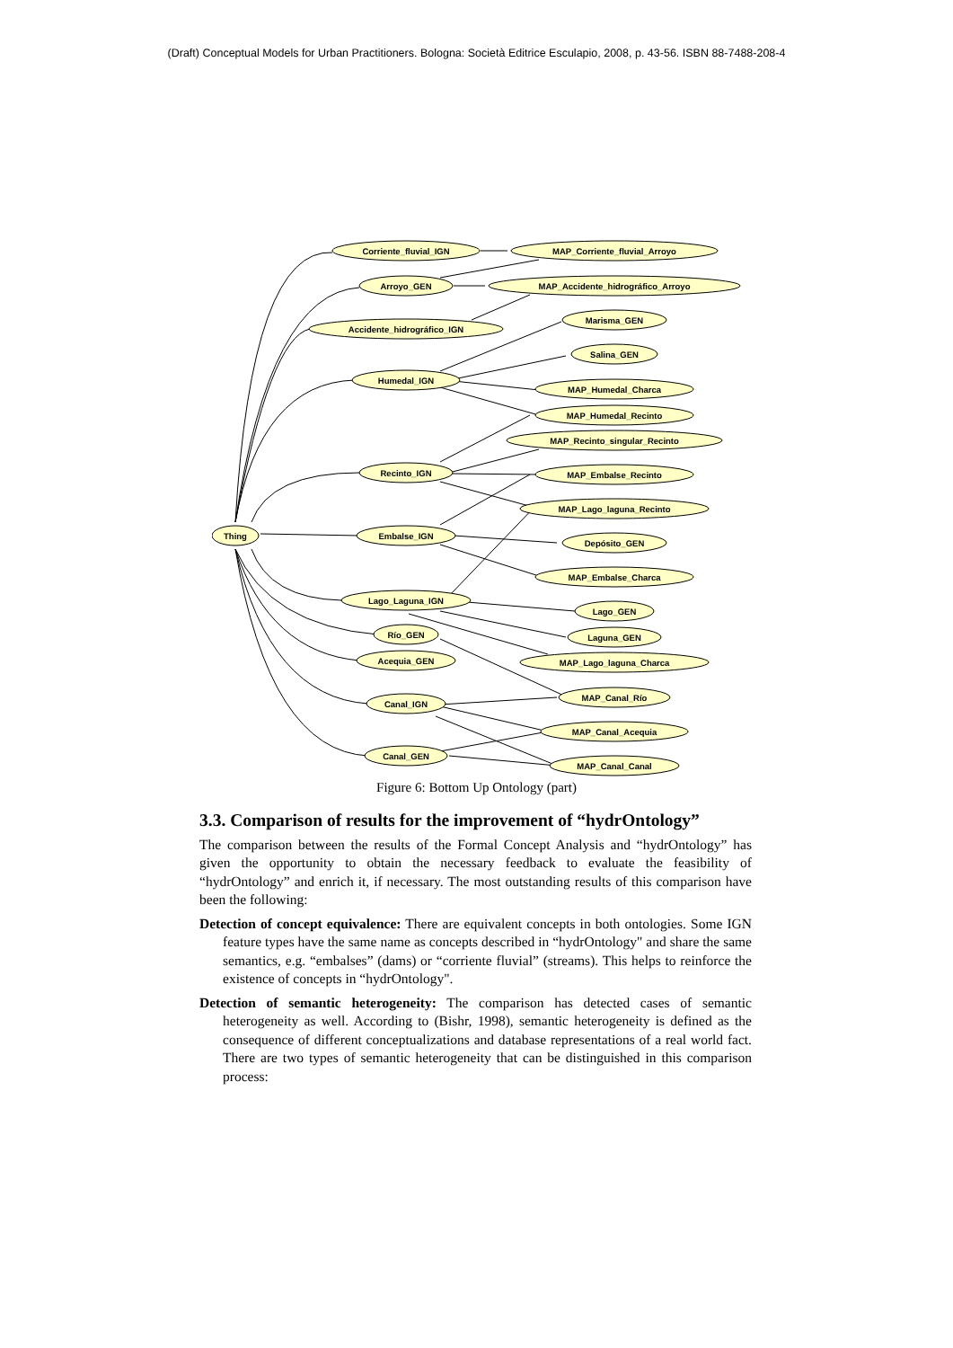(Draft) Conceptual Models for Urban Practitioners. Bologna: Società Editrice Esculapio, 2008, p. 43-56. ISBN 88-7488-208-4
Thing
Corriente_fluvial_IGN
Arroyo_GEN
Accidente_hidrográfico_IGN
Humedal_IGN
Recinto_IGN
Embalse_IGN
Lago_Laguna_IGN
Río_GEN
Acequia_GEN
Canal_IGN
Canal_GEN
MAP_Corriente_fluvial_Arroyo
MAP_Accidente_hidrográfico_Arroyo
Marisma_GEN
Salina_GEN
MAP_Humedal_Charca
MAP_Humedal_Recinto
MAP_Recinto_singular_Recinto
MAP_Embalse_Recinto
MAP_Lago_laguna_Recinto
Depósito_GEN
MAP_Embalse_Charca
Lago_GEN
Laguna_GEN
MAP_Lago_laguna_Charca
MAP_Canal_Río
MAP_Canal_Acequia
MAP_Canal_Canal
Figure 6: Bottom Up Ontology (part)
3.3. Comparison of results for the improvement of “hydrOntology”
The comparison between the results of the Formal Concept Analysis and “hydrOntology” has given the opportunity to obtain the necessary feedback to evaluate the feasibility of “hydrOntology” and enrich it, if necessary. The most outstanding results of this comparison have been the following:
Detection of concept equivalence: There are equivalent concepts in both ontologies. Some IGN feature types have the same name as concepts described in “hydrOntology" and share the same semantics, e.g. “embalses” (dams) or “corriente fluvial” (streams). This helps to reinforce the existence of concepts in “hydrOntology".
Detection of semantic heterogeneity: The comparison has detected cases of semantic heterogeneity as well. According to (Bishr, 1998), semantic heterogeneity is defined as the consequence of different conceptualizations and database representations of a real world fact. There are two types of semantic heterogeneity that can be distinguished in this comparison process: